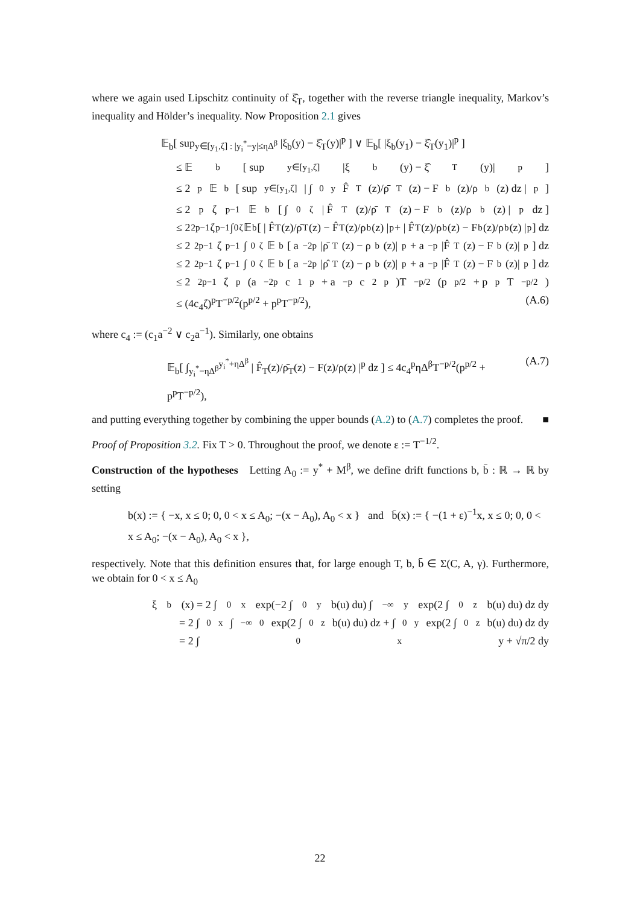where we again used Lipschitz continuity of ξ̂<sub>T</sub>, together with the reverse triangle inequality, Markov’s inequality and Hölder’s inequality. Now Proposition 2.1 gives
𝔼<sub>b</sub>[ sup<sub>y∈[y<sub>1</sub>,ζ] : |y<sub>i</sub><sup>*</sup>−y|≤ηΔ<sup>β</sup></sub> |ξ<sub>b</sub>(y) − ξ̂<sub>T</sub>(y)|<sup>p</sup> ] ∨ 𝔼<sub>b</sub>[ |ξ<sub>b</sub>(y<sub>1</sub>) − ξ̂<sub>T</sub>(y<sub>1</sub>)|<sup>p</sup> ]
≤ 𝔼<sub>b</sub>[ sup<sub>y∈[y<sub>1</sub>,ζ]</sub> |ξ<sub>b</sub>(y) − ξ̂<sub>T</sub>(y)|<sup>p</sup> ]
≤ 2<sup>p</sup>𝔼<sub>b</sub>[ sup<sub>y∈[y<sub>1</sub>,ζ]</sub> | ∫<sub>0</sub><sup>y</sup> F̂<sub>T</sub>(z)/ρ̄<sub>T</sub>(z) − F<sub>b</sub>(z)/ρ<sub>b</sub>(z) dz |<sup>p</sup> ]
≤ 2<sup>p</sup>ζ<sup>p−1</sup>𝔼<sub>b</sub>[ ∫<sub>0</sub><sup>ζ</sup> | F̂<sub>T</sub>(z)/ρ̄<sub>T</sub>(z) − F<sub>b</sub>(z)/ρ<sub>b</sub>(z) |<sup>p</sup> dz ]
≤ 2<sup>2p−1</sup>ζ<sup>p−1</sup> ∫<sub>0</sub><sup>ζ</sup> 𝔼<sub>b</sub>[ | F̂<sub>T</sub>(z)/ρ̄<sub>T</sub>(z) − F̂<sub>T</sub>(z)/ρ<sub>b</sub>(z) |<sup>p</sup> + | F̂<sub>T</sub>(z)/ρ<sub>b</sub>(z) − F<sub>b</sub>(z)/ρ<sub>b</sub>(z) |<sup>p</sup> ] dz
≤ 2<sup>2p−1</sup>ζ<sup>p−1</sup> ∫<sub>0</sub><sup>ζ</sup> 𝔼<sub>b</sub>[ a<sup>−2p</sup>|ρ̄<sub>T</sub>(z) − ρ<sub>b</sub>(z)|<sup>p</sup> + a<sup>−p</sup>|F̂<sub>T</sub>(z) − F<sub>b</sub>(z)|<sup>p</sup> ] dz
≤ 2<sup>2p−1</sup>ζ<sup>p−1</sup> ∫<sub>0</sub><sup>ζ</sup> 𝔼<sub>b</sub>[ a<sup>−2p</sup>|ρ̂<sub>T</sub>(z) − ρ<sub>b</sub>(z)|<sup>p</sup> + a<sup>−p</sup>|F̂<sub>T</sub>(z) − F<sub>b</sub>(z)|<sup>p</sup> ] dz
≤ 2<sup>2p−1</sup>ζ<sup>p</sup>(a<sup>−2p</sup>c<sub>1</sub><sup>p</sup> + a<sup>−p</sup>c<sub>2</sub><sup>p</sup>)T<sup>−p/2</sup>(p<sup>p/2</sup> + p<sup>p</sup>T<sup>−p/2</sup>)
≤ (4c<sub>4</sub>ζ)<sup>p</sup>T<sup>−p/2</sup>(p<sup>p/2</sup> + p<sup>p</sup>T<sup>−p/2</sup>), (A.6)
where c<sub>4</sub> := (c<sub>1</sub>a<sup>−2</sup> ∨ c<sub>2</sub>a<sup>−1</sup>). Similarly, one obtains
𝔼<sub>b</sub>[ ∫<sub>y<sub>i</sub><sup>*</sup>−ηΔ<sup>β</sup></sub><sup>y<sub>i</sub><sup>*</sup>+ηΔ<sup>β</sup></sup> | F̂<sub>T</sub>(z)/ρ̄<sub>T</sub>(z) − F(z)/ρ(z) |<sup>p</sup> dz ] ≤ 4c<sub>4</sub><sup>p</sup>ηΔ<sup>β</sup>T<sup>−p/2</sup>(p<sup>p/2</sup> + p<sup>p</sup>T<sup>−p/2</sup>), (A.7)
and putting everything together by combining the upper bounds (A.2) to (A.7) completes the proof. ■
Proof of Proposition 3.2. Fix T > 0. Throughout the proof, we denote ε := T<sup>−1/2</sup>.
Construction of the hypotheses Letting A<sub>0</sub> := y<sup>*</sup> + M<sup>β</sup>, we define drift functions b, b̄ : ℝ → ℝ by setting
b(x) := { −x, x ≤ 0; 0, 0 < x ≤ A<sub>0</sub>; −(x − A<sub>0</sub>), A<sub>0</sub> < x } and b̄(x) := { −(1 + ε)<sup>−1</sup>x, x ≤ 0; 0, 0 < x ≤ A<sub>0</sub>; −(x − A<sub>0</sub>), A<sub>0</sub> < x },
respectively. Note that this definition ensures that, for large enough T, b, b̄ ∈ Σ(C, A, γ). Furthermore, we obtain for 0 < x ≤ A<sub>0</sub>
ξ<sub>b</sub>(x) = 2 ∫<sub>0</sub><sup>x</sup> exp(−2 ∫<sub>0</sub><sup>y</sup> b(u) du) ∫<sub>−∞</sub><sup>y</sup> exp(2 ∫<sub>0</sub><sup>z</sup> b(u) du) dz dy
= 2 ∫<sub>0</sub><sup>x</sup> ∫<sub>−∞</sub><sup>0</sup> exp(2 ∫<sub>0</sub><sup>z</sup> b(u) du) dz + ∫<sub>0</sub><sup>y</sup> exp(2 ∫<sub>0</sub><sup>z</sup> b(u) du) dz dy
= 2 ∫<sub>0</sub><sup>x</sup> y + √π/2 dy
22